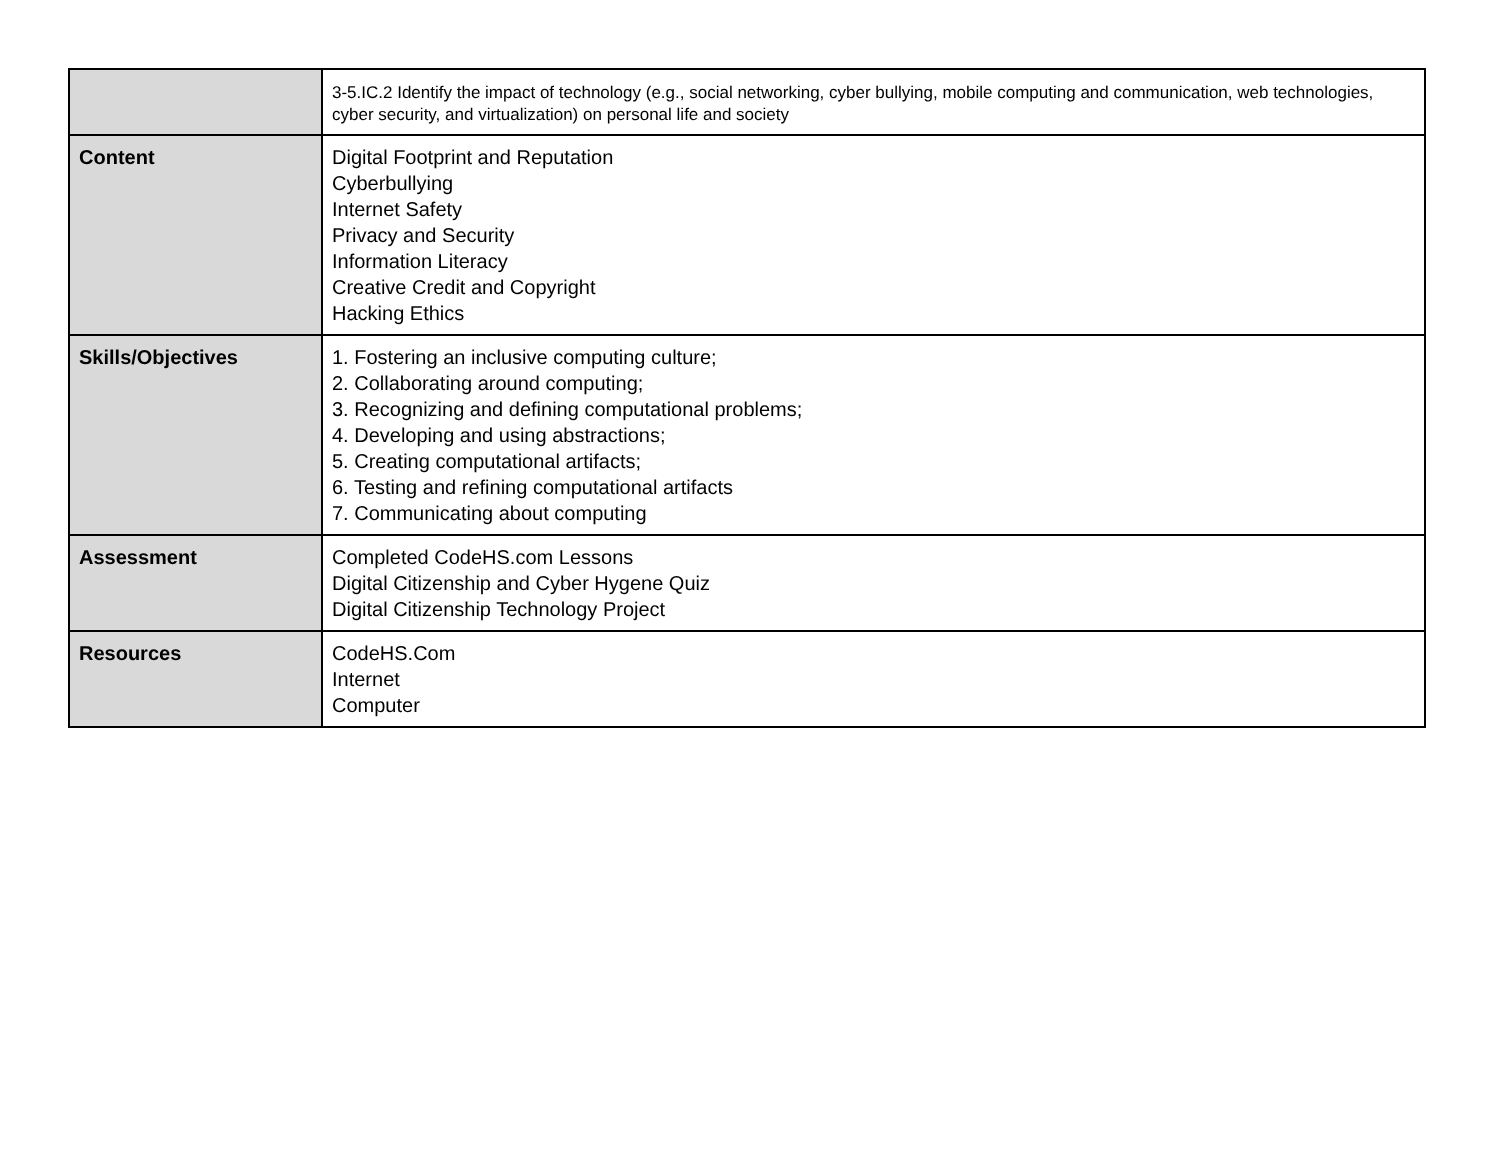| | 3-5.IC.2 Identify the impact of technology (e.g., social networking, cyber bullying, mobile computing and communication, web technologies, cyber security, and virtualization) on personal life and society |
| Content | Digital Footprint and Reputation Cyberbullying Internet Safety Privacy and Security Information Literacy Creative Credit and Copyright Hacking Ethics |
| Skills/Objectives | 1. Fostering an inclusive computing culture; 2. Collaborating around computing; 3. Recognizing and defining computational problems; 4. Developing and using abstractions; 5. Creating computational artifacts; 6. Testing and refining computational artifacts 7. Communicating about computing |
| Assessment | Completed CodeHS.com Lessons Digital Citizenship and Cyber Hygene Quiz Digital Citizenship Technology Project |
| Resources | CodeHS.Com Internet Computer |